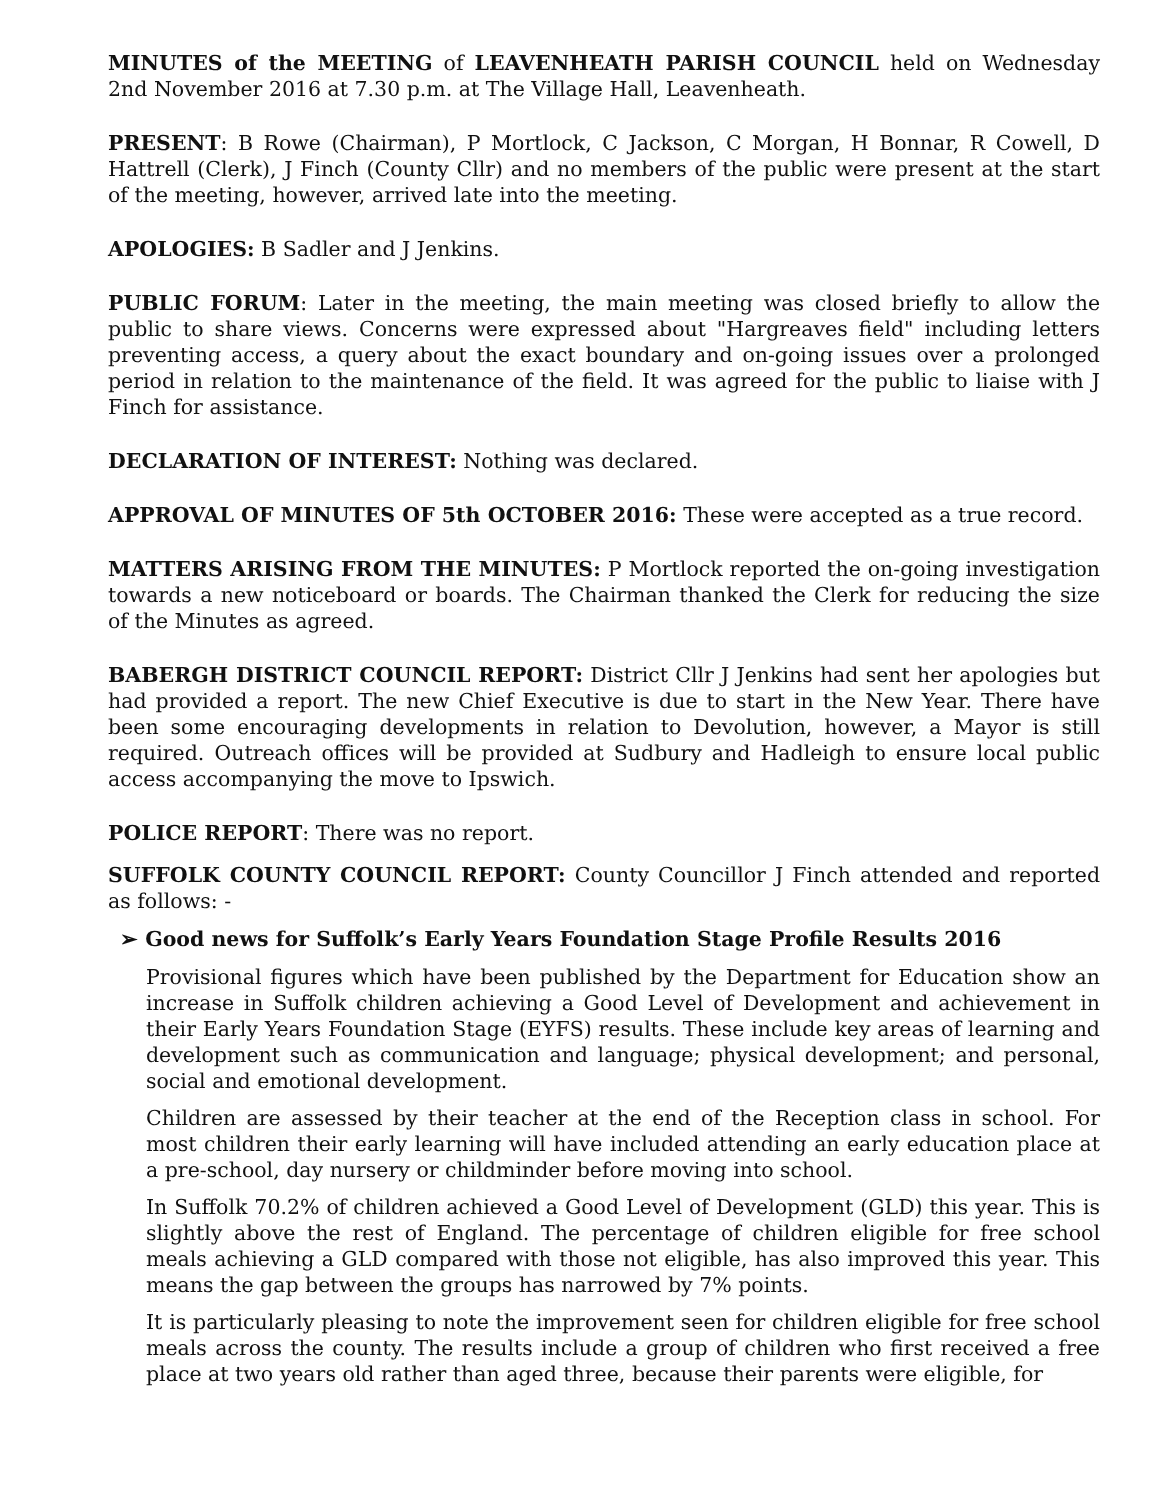MINUTES of the MEETING of LEAVENHEATH PARISH COUNCIL held on Wednesday 2nd November 2016 at 7.30 p.m. at The Village Hall, Leavenheath.
PRESENT: B Rowe (Chairman), P Mortlock, C Jackson, C Morgan, H Bonnar, R Cowell, D Hattrell (Clerk), J Finch (County Cllr) and no members of the public were present at the start of the meeting, however, arrived late into the meeting.
APOLOGIES: B Sadler and J Jenkins.
PUBLIC FORUM: Later in the meeting, the main meeting was closed briefly to allow the public to share views. Concerns were expressed about "Hargreaves field" including letters preventing access, a query about the exact boundary and on-going issues over a prolonged period in relation to the maintenance of the field. It was agreed for the public to liaise with J Finch for assistance.
DECLARATION OF INTEREST: Nothing was declared.
APPROVAL OF MINUTES OF 5th OCTOBER 2016: These were accepted as a true record.
MATTERS ARISING FROM THE MINUTES: P Mortlock reported the on-going investigation towards a new noticeboard or boards. The Chairman thanked the Clerk for reducing the size of the Minutes as agreed.
BABERGH DISTRICT COUNCIL REPORT: District Cllr J Jenkins had sent her apologies but had provided a report. The new Chief Executive is due to start in the New Year. There have been some encouraging developments in relation to Devolution, however, a Mayor is still required. Outreach offices will be provided at Sudbury and Hadleigh to ensure local public access accompanying the move to Ipswich.
POLICE REPORT: There was no report.
SUFFOLK COUNTY COUNCIL REPORT: County Councillor J Finch attended and reported as follows: -
➢ Good news for Suffolk’s Early Years Foundation Stage Profile Results 2016
Provisional figures which have been published by the Department for Education show an increase in Suffolk children achieving a Good Level of Development and achievement in their Early Years Foundation Stage (EYFS) results. These include key areas of learning and development such as communication and language; physical development; and personal, social and emotional development.
Children are assessed by their teacher at the end of the Reception class in school. For most children their early learning will have included attending an early education place at a pre-school, day nursery or childminder before moving into school.
In Suffolk 70.2% of children achieved a Good Level of Development (GLD) this year. This is slightly above the rest of England. The percentage of children eligible for free school meals achieving a GLD compared with those not eligible, has also improved this year. This means the gap between the groups has narrowed by 7% points.
It is particularly pleasing to note the improvement seen for children eligible for free school meals across the county. The results include a group of children who first received a free place at two years old rather than aged three, because their parents were eligible, for